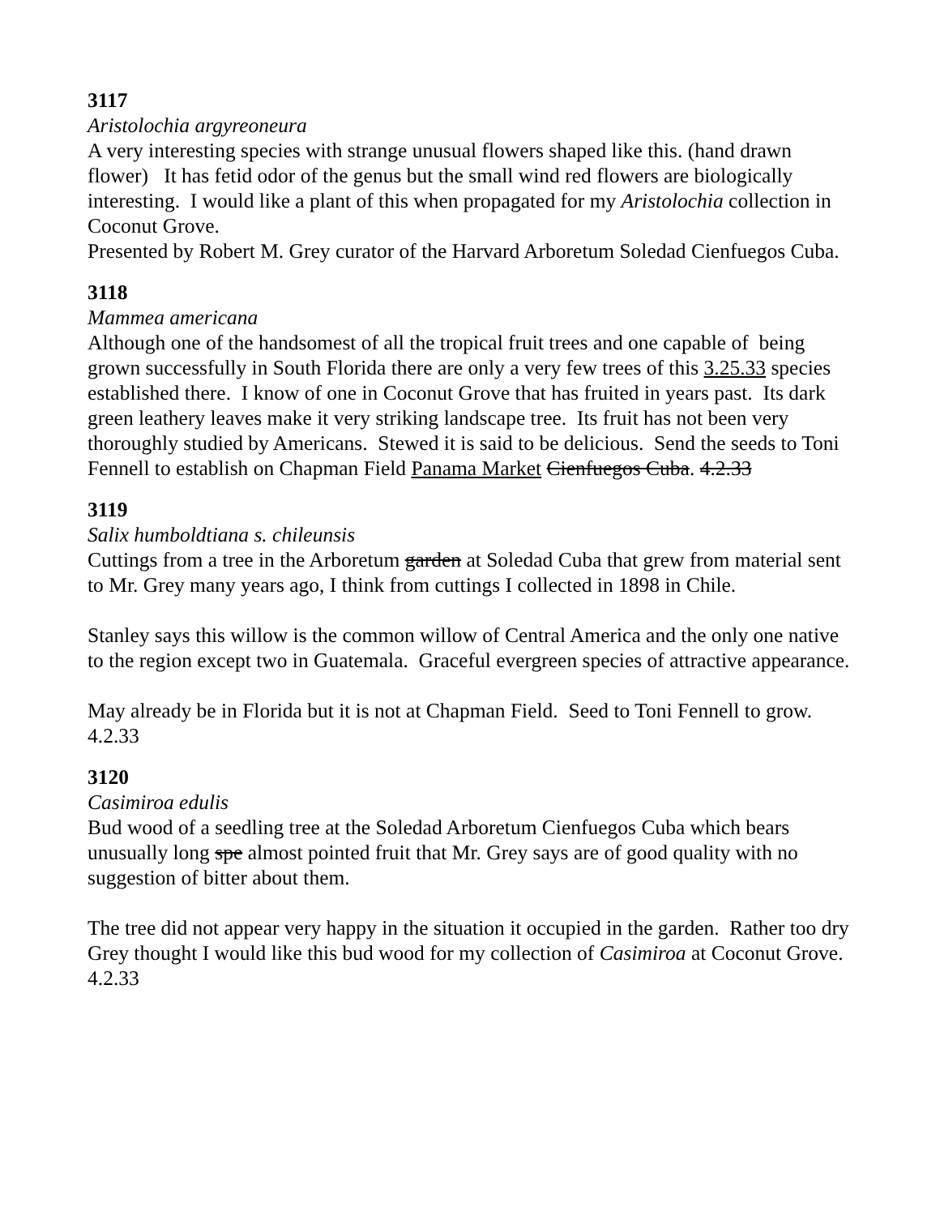3117
Aristolochia argyreoneura
A very interesting species with strange unusual flowers shaped like this. (hand drawn flower) It has fetid odor of the genus but the small wind red flowers are biologically interesting. I would like a plant of this when propagated for my Aristolochia collection in Coconut Grove.
Presented by Robert M. Grey curator of the Harvard Arboretum Soledad Cienfuegos Cuba.
3118
Mammea americana
Although one of the handsomest of all the tropical fruit trees and one capable of being grown successfully in South Florida there are only a very few trees of this 3.25.33 species established there. I know of one in Coconut Grove that has fruited in years past. Its dark green leathery leaves make it very striking landscape tree. Its fruit has not been very thoroughly studied by Americans. Stewed it is said to be delicious. Send the seeds to Toni Fennell to establish on Chapman Field Panama Market Cienfuegos Cuba. 4.2.33
3119
Salix humboldtiana s. chileunsis
Cuttings from a tree in the Arboretum garden at Soledad Cuba that grew from material sent to Mr. Grey many years ago, I think from cuttings I collected in 1898 in Chile.
Stanley says this willow is the common willow of Central America and the only one native to the region except two in Guatemala. Graceful evergreen species of attractive appearance.
May already be in Florida but it is not at Chapman Field. Seed to Toni Fennell to grow. 4.2.33
3120
Casimiroa edulis
Bud wood of a seedling tree at the Soledad Arboretum Cienfuegos Cuba which bears unusually long spe almost pointed fruit that Mr. Grey says are of good quality with no suggestion of bitter about them.
The tree did not appear very happy in the situation it occupied in the garden. Rather too dry Grey thought I would like this bud wood for my collection of Casimiroa at Coconut Grove. 4.2.33